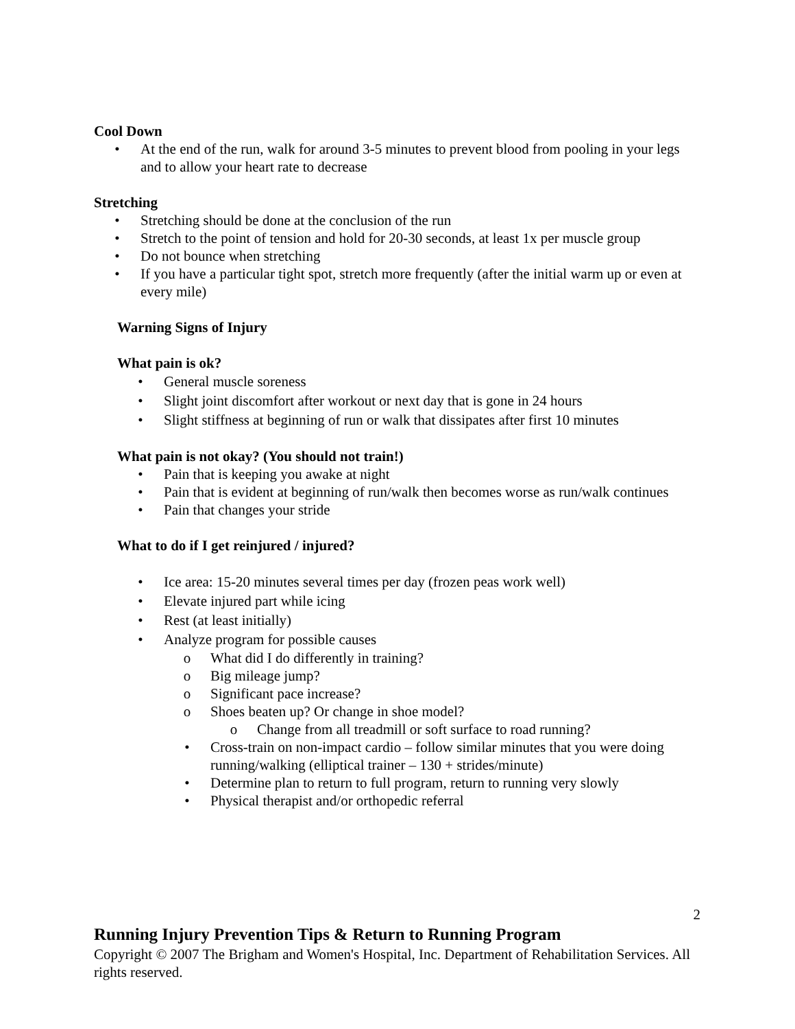Cool Down
• At the end of the run, walk for around 3-5 minutes to prevent blood from pooling in your legs and to allow your heart rate to decrease
Stretching
• Stretching should be done at the conclusion of the run
• Stretch to the point of tension and hold for 20-30 seconds, at least 1x per muscle group
• Do not bounce when stretching
• If you have a particular tight spot, stretch more frequently (after the initial warm up or even at every mile)
Warning Signs of Injury
What pain is ok?
• General muscle soreness
• Slight joint discomfort after workout or next day that is gone in 24 hours
• Slight stiffness at beginning of run or walk that dissipates after first 10 minutes
What pain is not okay? (You should not train!)
• Pain that is keeping you awake at night
• Pain that is evident at beginning of run/walk then becomes worse as run/walk continues
• Pain that changes your stride
What to do if I get reinjured / injured?
• Ice area: 15-20 minutes several times per day (frozen peas work well)
• Elevate injured part while icing
• Rest (at least initially)
• Analyze program for possible causes
o What did I do differently in training?
o Big mileage jump?
o Significant pace increase?
o Shoes beaten up? Or change in shoe model?
o Change from all treadmill or soft surface to road running?
• Cross-train on non-impact cardio – follow similar minutes that you were doing running/walking (elliptical trainer – 130 + strides/minute)
• Determine plan to return to full program, return to running very slowly
• Physical therapist and/or orthopedic referral
2
Running Injury Prevention Tips & Return to Running Program
Copyright © 2007 The Brigham and Women's Hospital, Inc. Department of Rehabilitation Services. All rights reserved.